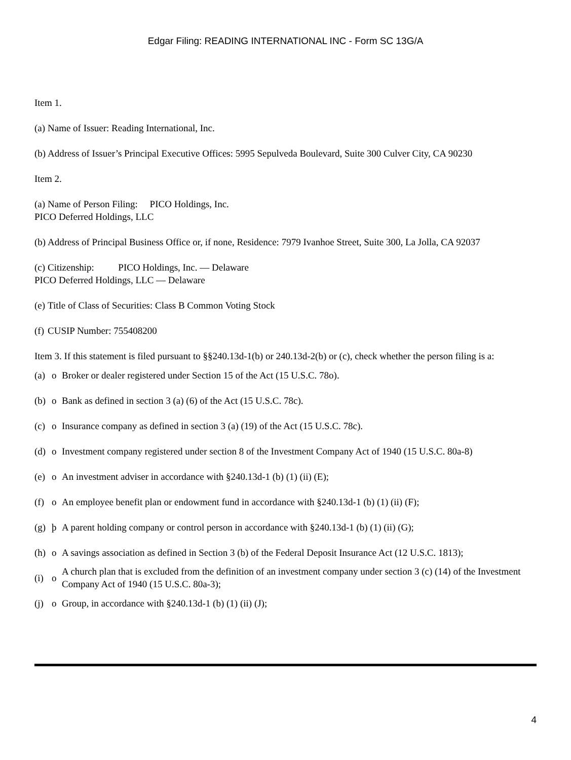Edgar Filing: READING INTERNATIONAL INC - Form SC 13G/A
Item 1.
(a) Name of Issuer: Reading International, Inc.
(b) Address of Issuer’s Principal Executive Offices: 5995 Sepulveda Boulevard, Suite 300 Culver City, CA 90230
Item 2.
(a) Name of Person Filing: PICO Holdings, Inc.
PICO Deferred Holdings, LLC
(b) Address of Principal Business Office or, if none, Residence: 7979 Ivanhoe Street, Suite 300, La Jolla, CA 92037
(c) Citizenship: PICO Holdings, Inc. — Delaware
PICO Deferred Holdings, LLC — Delaware
(e) Title of Class of Securities: Class B Common Voting Stock
(f) CUSIP Number: 755408200
Item 3. If this statement is filed pursuant to §§240.13d-1(b) or 240.13d-2(b) or (c), check whether the person filing is a:
| (a) | o | Broker or dealer registered under Section 15 of the Act (15 U.S.C. 78o). |
| (b) | o | Bank as defined in section 3 (a) (6) of the Act (15 U.S.C. 78c). |
| (c) | o | Insurance company as defined in section 3 (a) (19) of the Act (15 U.S.C. 78c). |
| (d) | o | Investment company registered under section 8 of the Investment Company Act of 1940 (15 U.S.C. 80a-8) |
| (e) | o | An investment adviser in accordance with §240.13d-1 (b) (1) (ii) (E); |
| (f) | o | An employee benefit plan or endowment fund in accordance with §240.13d-1 (b) (1) (ii) (F); |
| (g) | þ | A parent holding company or control person in accordance with §240.13d-1 (b) (1) (ii) (G); |
| (h) | o | A savings association as defined in Section 3 (b) of the Federal Deposit Insurance Act (12 U.S.C. 1813); |
| (i) | o | A church plan that is excluded from the definition of an investment company under section 3 (c) (14) of the Investment Company Act of 1940 (15 U.S.C. 80a-3); |
| (j) | o | Group, in accordance with §240.13d-1 (b) (1) (ii) (J); |
4